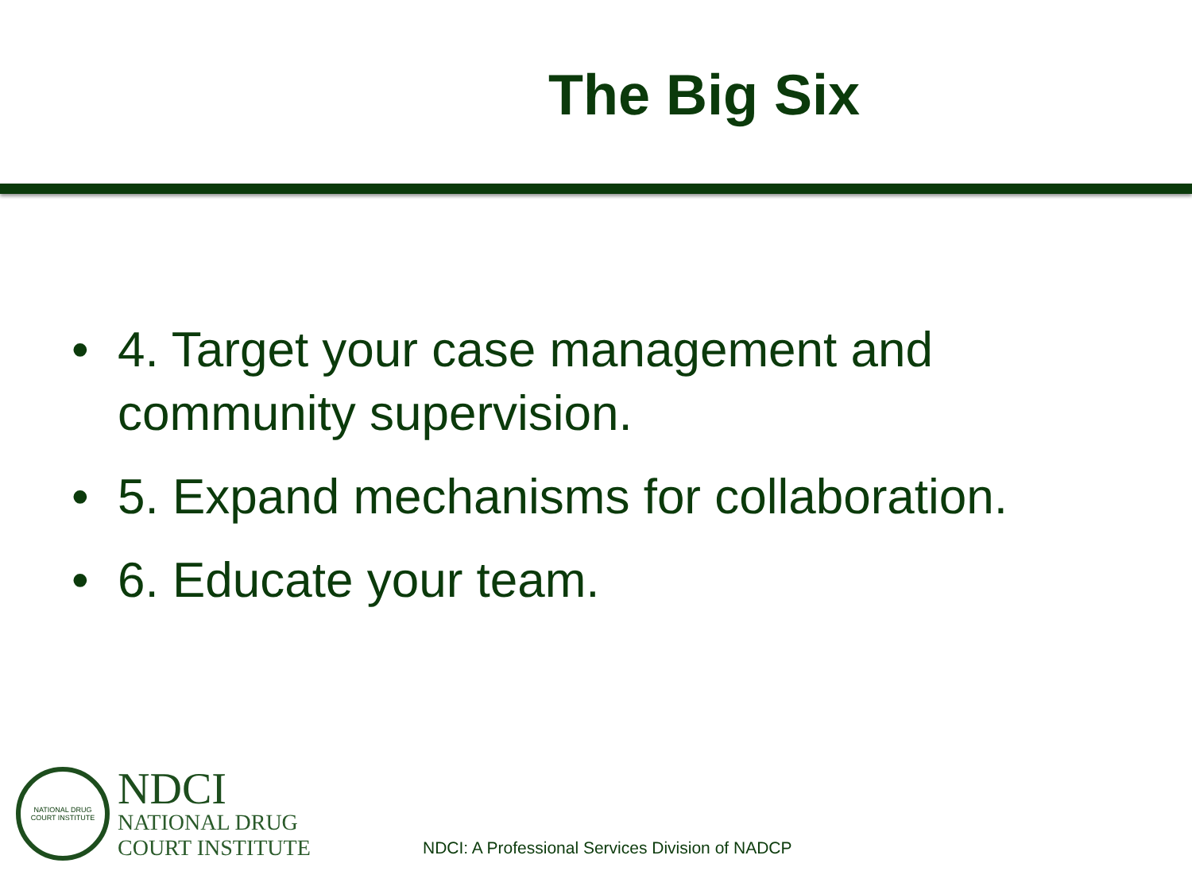The Big Six
• 4. Target your case management and community supervision.
• 5. Expand mechanisms for collaboration.
• 6. Educate your team.
NATIONAL DRUG COURT INSTITUTE
NDCI
NATIONAL DRUG
COURT INSTITUTE
NDCI: A Professional Services Division of NADCP